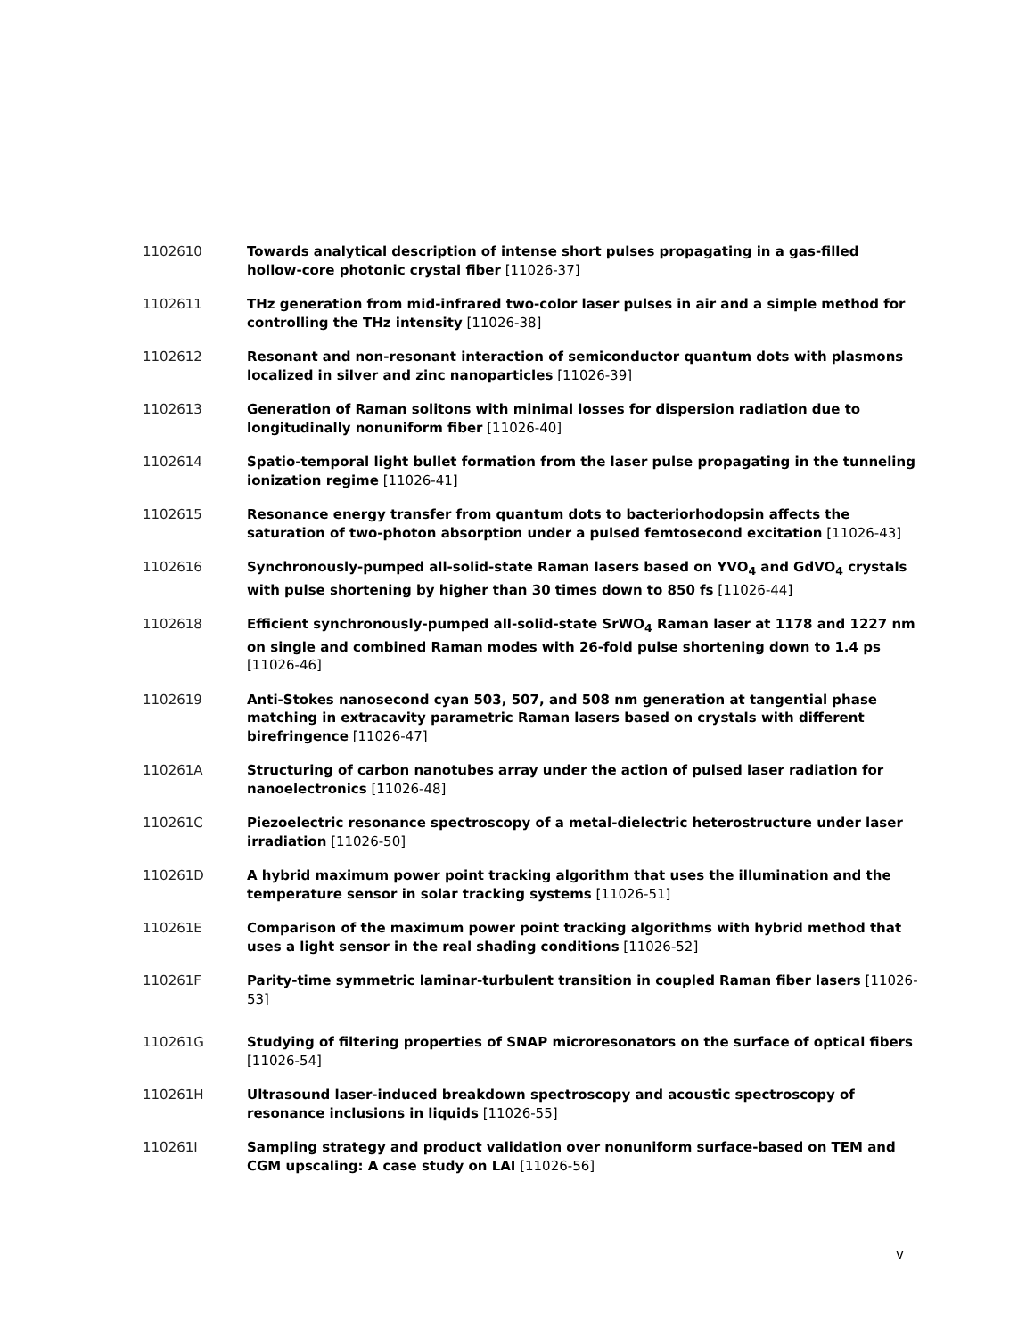1102610 Towards analytical description of intense short pulses propagating in a gas-filled hollow-core photonic crystal fiber [11026-37]
1102611 THz generation from mid-infrared two-color laser pulses in air and a simple method for controlling the THz intensity [11026-38]
1102612 Resonant and non-resonant interaction of semiconductor quantum dots with plasmons localized in silver and zinc nanoparticles [11026-39]
1102613 Generation of Raman solitons with minimal losses for dispersion radiation due to longitudinally nonuniform fiber [11026-40]
1102614 Spatio-temporal light bullet formation from the laser pulse propagating in the tunneling ionization regime [11026-41]
1102615 Resonance energy transfer from quantum dots to bacteriorhodopsin affects the saturation of two-photon absorption under a pulsed femtosecond excitation [11026-43]
1102616 Synchronously-pumped all-solid-state Raman lasers based on YVO<sub>4</sub> and GdVO<sub>4</sub> crystals with pulse shortening by higher than 30 times down to 850 fs [11026-44]
1102618 Efficient synchronously-pumped all-solid-state SrWO<sub>4</sub> Raman laser at 1178 and 1227 nm on single and combined Raman modes with 26-fold pulse shortening down to 1.4 ps [11026-46]
1102619 Anti-Stokes nanosecond cyan 503, 507, and 508 nm generation at tangential phase matching in extracavity parametric Raman lasers based on crystals with different birefringence [11026-47]
110261A Structuring of carbon nanotubes array under the action of pulsed laser radiation for nanoelectronics [11026-48]
110261C Piezoelectric resonance spectroscopy of a metal-dielectric heterostructure under laser irradiation [11026-50]
110261D A hybrid maximum power point tracking algorithm that uses the illumination and the temperature sensor in solar tracking systems [11026-51]
110261E Comparison of the maximum power point tracking algorithms with hybrid method that uses a light sensor in the real shading conditions [11026-52]
110261F Parity-time symmetric laminar-turbulent transition in coupled Raman fiber lasers [11026-53]
110261G Studying of filtering properties of SNAP microresonators on the surface of optical fibers [11026-54]
110261H Ultrasound laser-induced breakdown spectroscopy and acoustic spectroscopy of resonance inclusions in liquids [11026-55]
110261I Sampling strategy and product validation over nonuniform surface-based on TEM and CGM upscaling: A case study on LAI [11026-56]
v